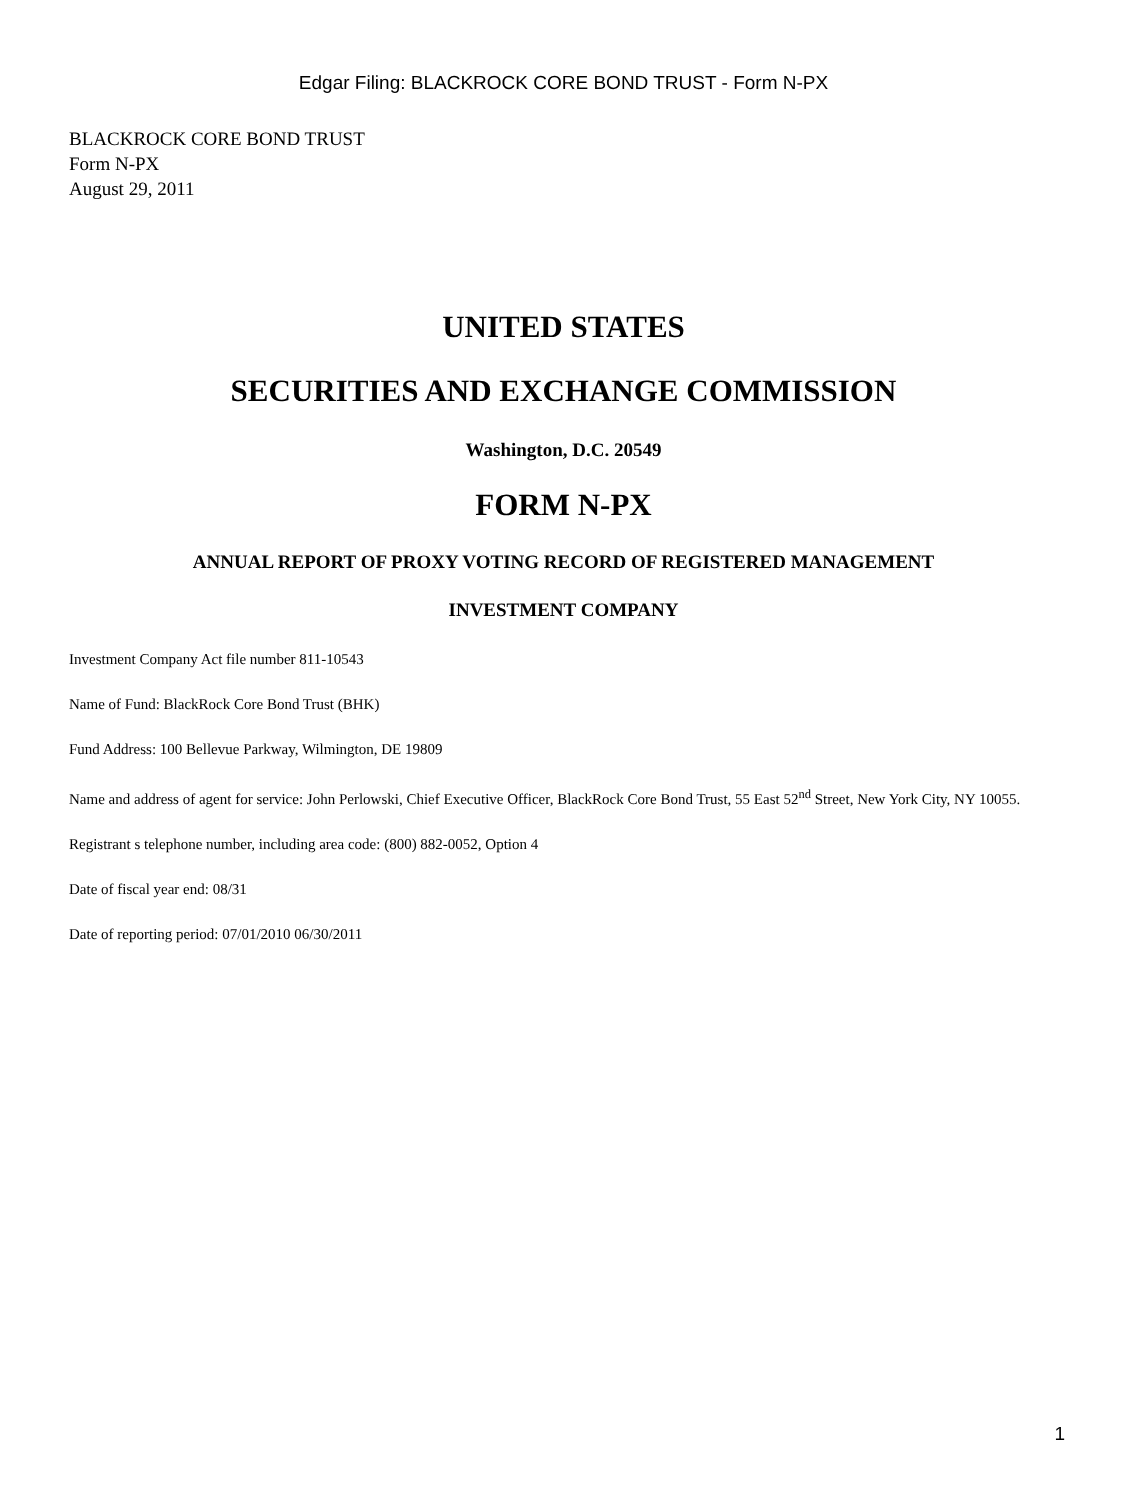Edgar Filing: BLACKROCK CORE BOND TRUST - Form N-PX
BLACKROCK CORE BOND TRUST
Form N-PX
August 29, 2011
UNITED STATES
SECURITIES AND EXCHANGE COMMISSION
Washington, D.C. 20549
FORM N-PX
ANNUAL REPORT OF PROXY VOTING RECORD OF REGISTERED MANAGEMENT
INVESTMENT COMPANY
Investment Company Act file number 811-10543
Name of Fund: BlackRock Core Bond Trust (BHK)
Fund Address: 100 Bellevue Parkway, Wilmington, DE 19809
Name and address of agent for service: John Perlowski, Chief Executive Officer, BlackRock Core Bond Trust, 55 East 52<sup>nd</sup> Street, New York City, NY 10055.
Registrant s telephone number, including area code: (800) 882-0052, Option 4
Date of fiscal year end: 08/31
Date of reporting period: 07/01/2010 06/30/2011
1